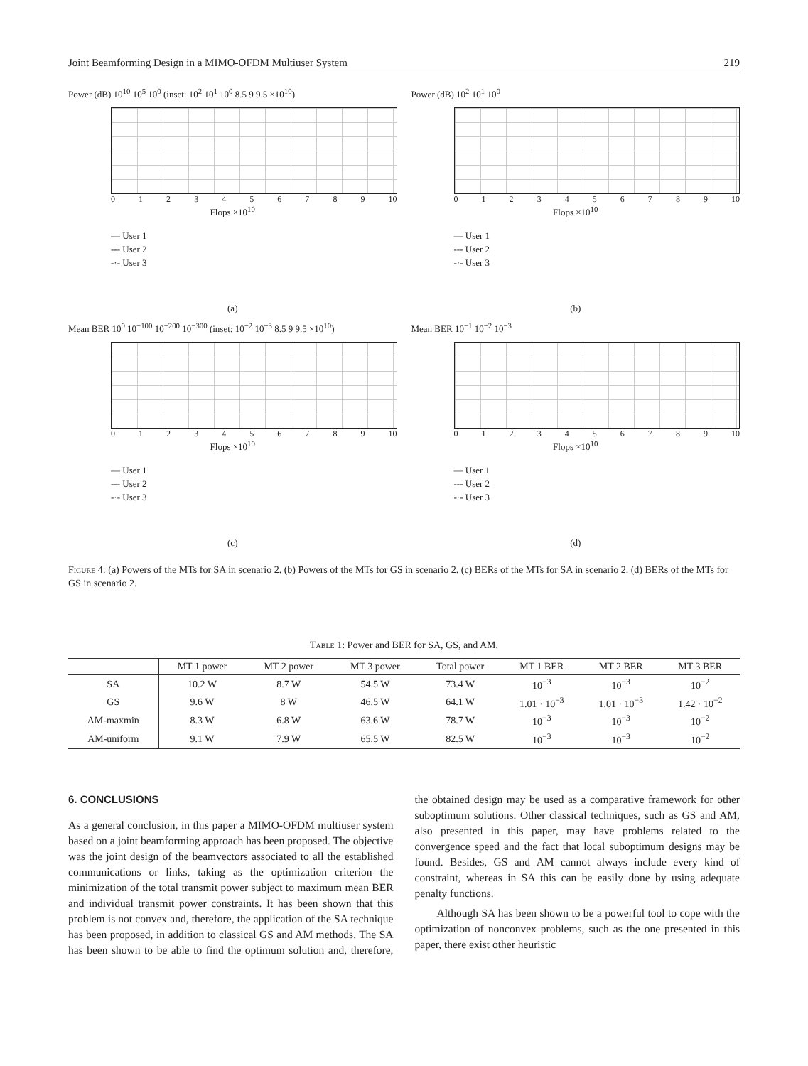Joint Beamforming Design in a MIMO-OFDM Multiuser System 219
Power (dB) 10<sup>10</sup> 10<sup>5</sup> 10<sup>0</sup> (inset: 10<sup>2</sup> 10<sup>1</sup> 10<sup>0</sup> 8.5 9 9.5 ×10<sup>10</sup>)
0123456789 10
Flops ×10<sup>10</sup>
— User 1
--- User 2
-·- User 3
(a)
Power (dB) 10<sup>2</sup> 10<sup>1</sup> 10<sup>0</sup>
0123456789 10
Flops ×10<sup>10</sup>
— User 1
--- User 2
-·- User 3
(b)
Mean BER 10<sup>0</sup> 10<sup>−100</sup> 10<sup>−200</sup> 10<sup>−300</sup> (inset: 10<sup>−2</sup> 10<sup>−3</sup> 8.5 9 9.5 ×10<sup>10</sup>)
0123456789 10
Flops ×10<sup>10</sup>
— User 1
--- User 2
-·- User 3
(c)
Mean BER 10<sup>−1</sup> 10<sup>−2</sup> 10<sup>−3</sup>
0123456789 10
Flops ×10<sup>10</sup>
— User 1
--- User 2
-·- User 3
(d)
Figure 4: (a) Powers of the MTs for SA in scenario 2. (b) Powers of the MTs for GS in scenario 2. (c) BERs of the MTs for SA in scenario 2. (d) BERs of the MTs for GS in scenario 2.
Table 1: Power and BER for SA, GS, and AM.
| | MT 1 power | MT 2 power | MT 3 power | Total power | MT 1 BER | MT 2 BER | MT 3 BER |
| --- | --- | --- | --- | --- | --- | --- | --- |
| SA | 10.2 W | 8.7 W | 54.5 W | 73.4 W | 10<sup>−3</sup> | 10<sup>−3</sup> | 10<sup>−2</sup> |
| GS | 9.6 W | 8 W | 46.5 W | 64.1 W | 1.01 · 10<sup>−3</sup> | 1.01 · 10<sup>−3</sup> | 1.42 · 10<sup>−2</sup> |
| AM-maxmin | 8.3 W | 6.8 W | 63.6 W | 78.7 W | 10<sup>−3</sup> | 10<sup>−3</sup> | 10<sup>−2</sup> |
| AM-uniform | 9.1 W | 7.9 W | 65.5 W | 82.5 W | 10<sup>−3</sup> | 10<sup>−3</sup> | 10<sup>−2</sup> |
6. CONCLUSIONS
As a general conclusion, in this paper a MIMO-OFDM multiuser system based on a joint beamforming approach has been proposed. The objective was the joint design of the beamvectors associated to all the established communications or links, taking as the optimization criterion the minimization of the total transmit power subject to maximum mean BER and individual transmit power constraints. It has been shown that this problem is not convex and, therefore, the application of the SA technique has been proposed, in addition to classical GS and AM methods. The SA has been shown to be able to find the optimum solution and, therefore, the obtained design may be used as a comparative framework for other suboptimum solutions. Other classical techniques, such as GS and AM, also presented in this paper, may have problems related to the convergence speed and the fact that local suboptimum designs may be found. Besides, GS and AM cannot always include every kind of constraint, whereas in SA this can be easily done by using adequate penalty functions.
Although SA has been shown to be a powerful tool to cope with the optimization of nonconvex problems, such as the one presented in this paper, there exist other heuristic